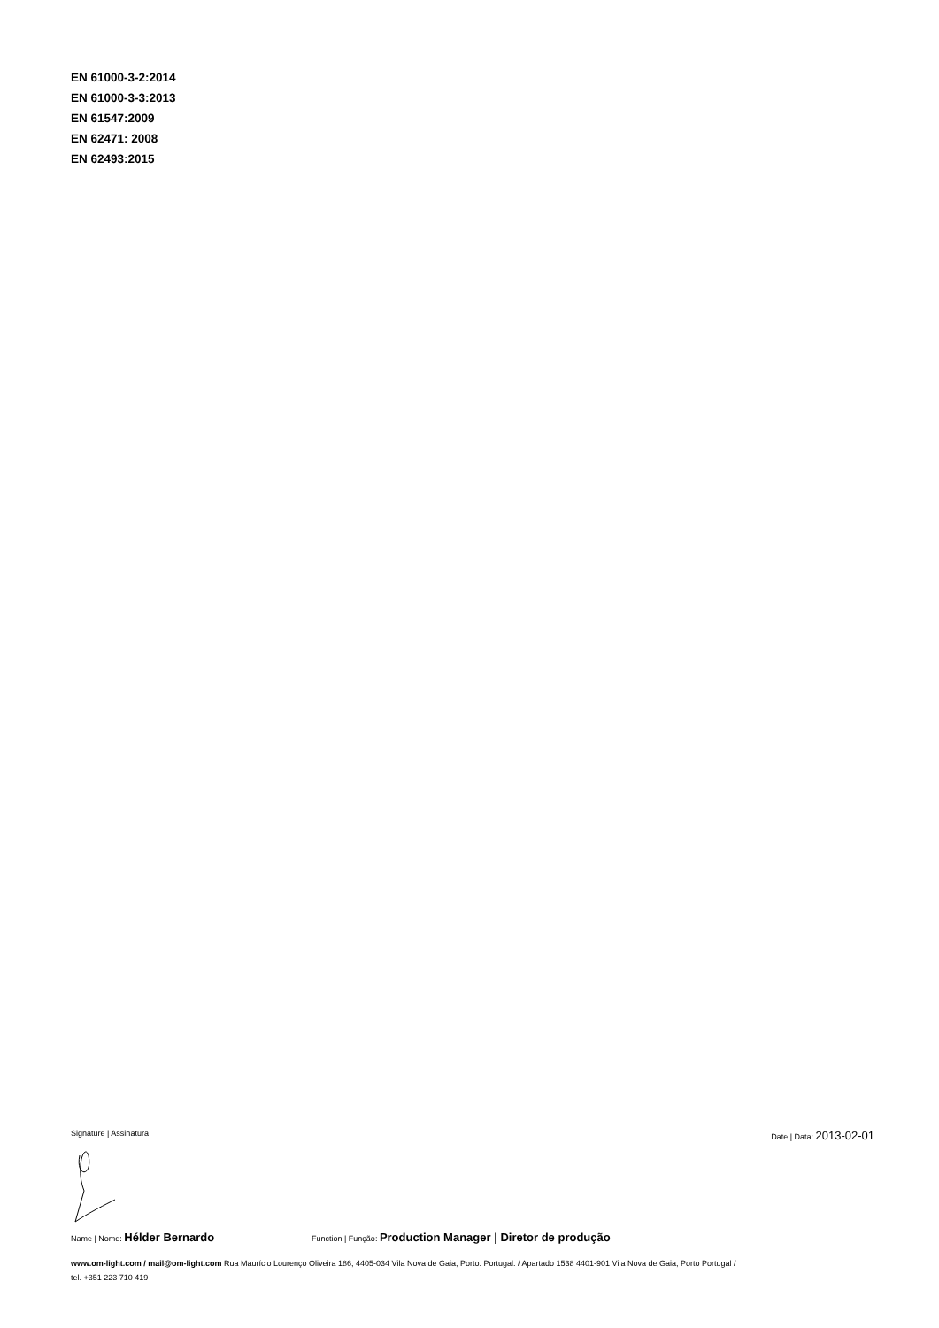EN 61000-3-2:2014
EN 61000-3-3:2013
EN 61547:2009
EN 62471: 2008
EN 62493:2015
Signature | Assinatura Date | Data: 2013-02-01
Name | Nome: Hélder Bernardo Function | Função: Production Manager | Diretor de produção
www.om-light.com / mail@om-light.com Rua Maurício Lourenço Oliveira 186, 4405-034 Vila Nova de Gaia, Porto. Portugal. / Apartado 1538 4401-901 Vila Nova de Gaia, Porto Portugal /
tel. +351 223 710 419